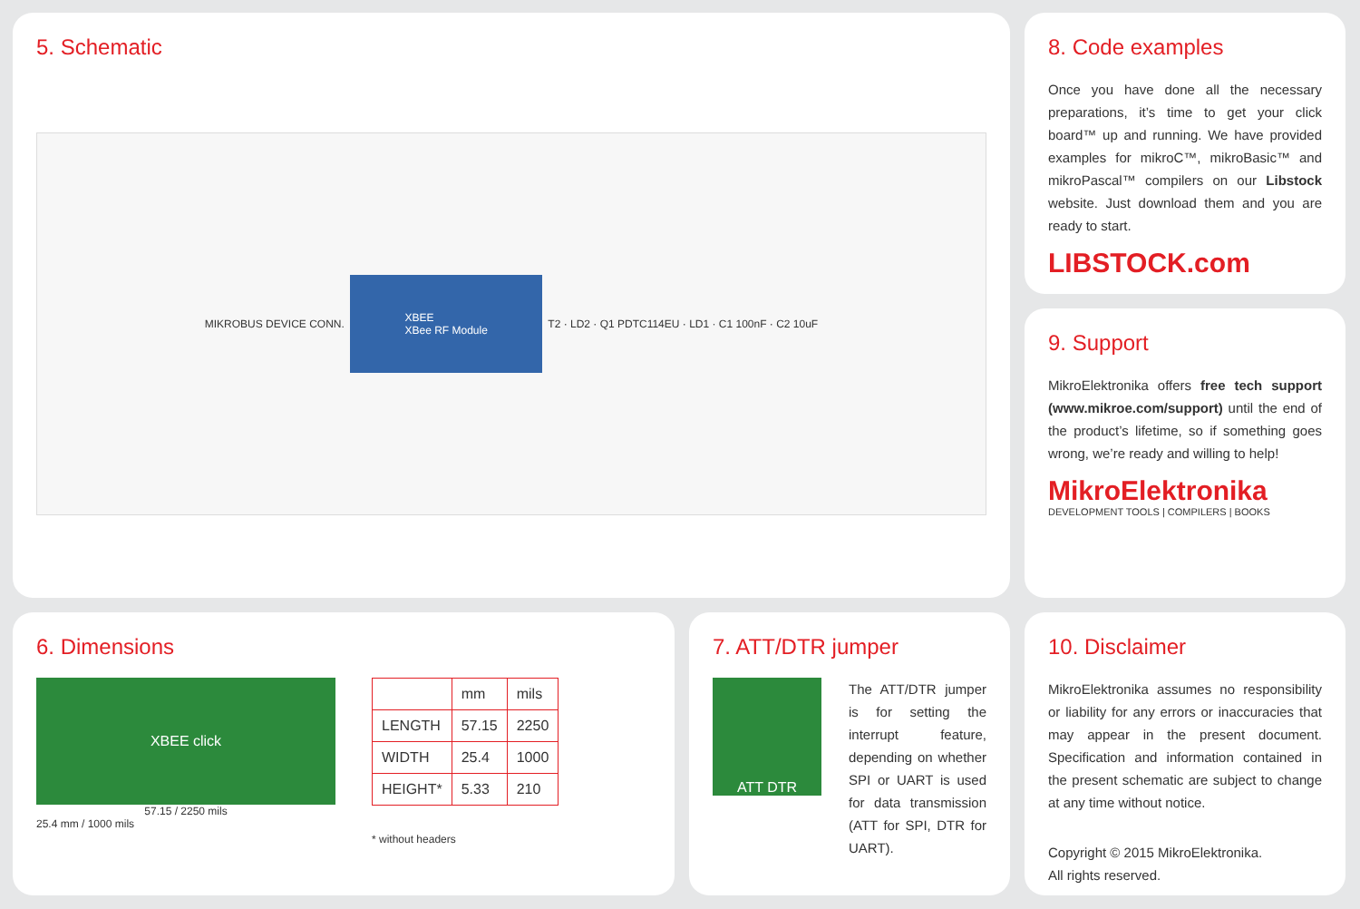5. Schematic
MIKROBUS DEVICE CONN. XBEE
XBee RF Module T2 · LD2 · Q1 PDTC114EU · LD1 · C1 100nF · C2 10uF
8. Code examples
Once you have done all the necessary preparations, it’s time to get your click board™ up and running. We have provided examples for mikroC™, mikroBasic™ and mikroPascal™ compilers on our Libstock website. Just download them and you are ready to start.
LIBSTOCK.com
9. Support
MikroElektronika offers free tech support (www.mikroe.com/support) until the end of the product’s lifetime, so if something goes wrong, we’re ready and willing to help!
MikroElektronika
DEVELOPMENT TOOLS | COMPILERS | BOOKS
6. Dimensions
XBEE click
57.15 / 2250 mils
25.4 mm / 1000 mils
| | mm | mils |
| --- | --- | --- |
| LENGTH | 57.15 | 2250 |
| WIDTH | 25.4 | 1000 |
| HEIGHT* | 5.33 | 210 |
* without headers
7. ATT/DTR jumper
ATT DTR
The ATT/DTR jumper is for setting the interrupt feature, depending on whether SPI or UART is used for data transmission (ATT for SPI, DTR for UART).
10. Disclaimer
MikroElektronika assumes no responsibility or liability for any errors or inaccuracies that may appear in the present document. Specification and information contained in the present schematic are subject to change at any time without notice.
Copyright © 2015 MikroElektronika.
All rights reserved.